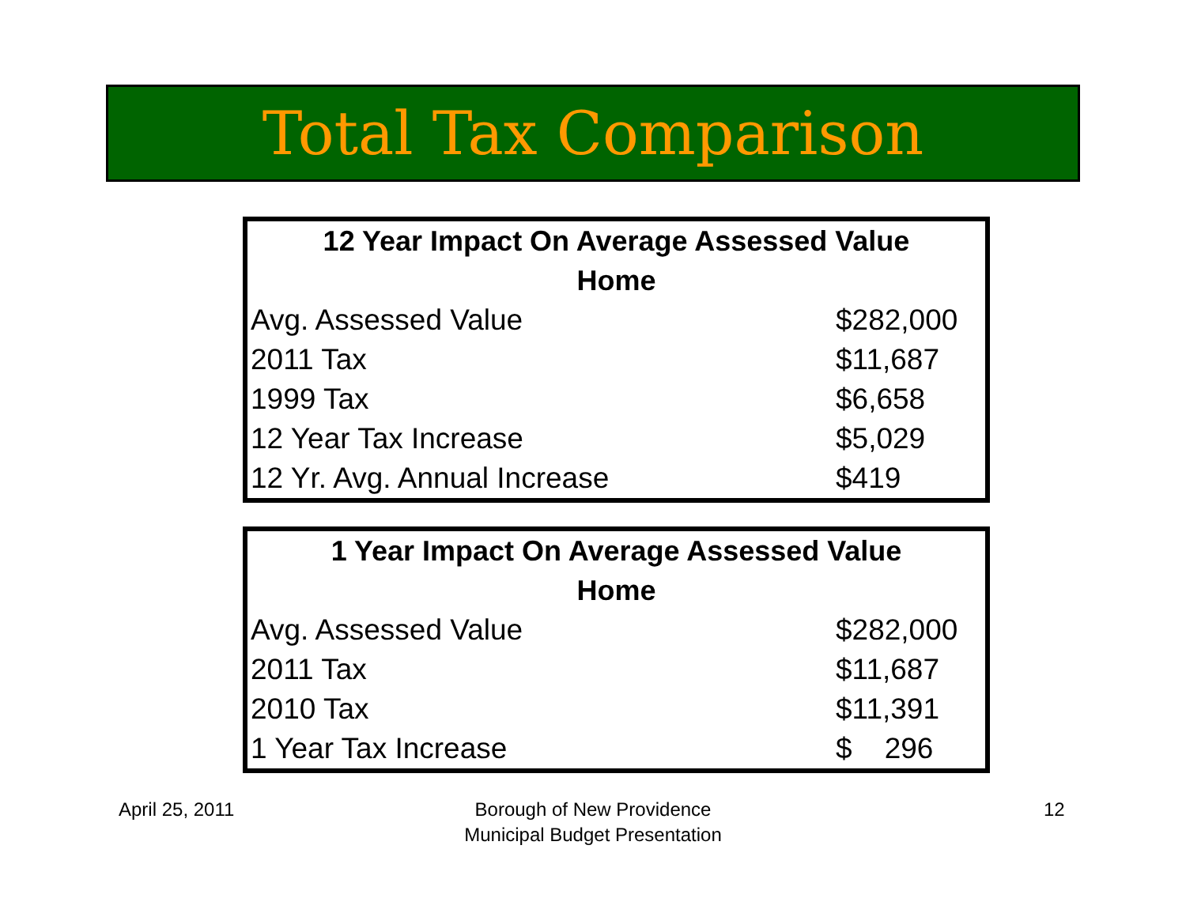Total Tax Comparison
| 12 Year Impact On Average Assessed Value Home | |
| --- | --- |
| Avg. Assessed Value | $282,000 |
| 2011 Tax | $11,687 |
| 1999 Tax | $6,658 |
| 12 Year Tax Increase | $5,029 |
| 12 Yr. Avg. Annual Increase | $419 |
| 1 Year Impact On Average Assessed Value Home | |
| --- | --- |
| Avg. Assessed Value | $282,000 |
| 2011 Tax | $11,687 |
| 2010 Tax | $11,391 |
| 1 Year Tax Increase | $ 296 |
April 25, 2011
Borough of New Providence
Municipal Budget Presentation
12